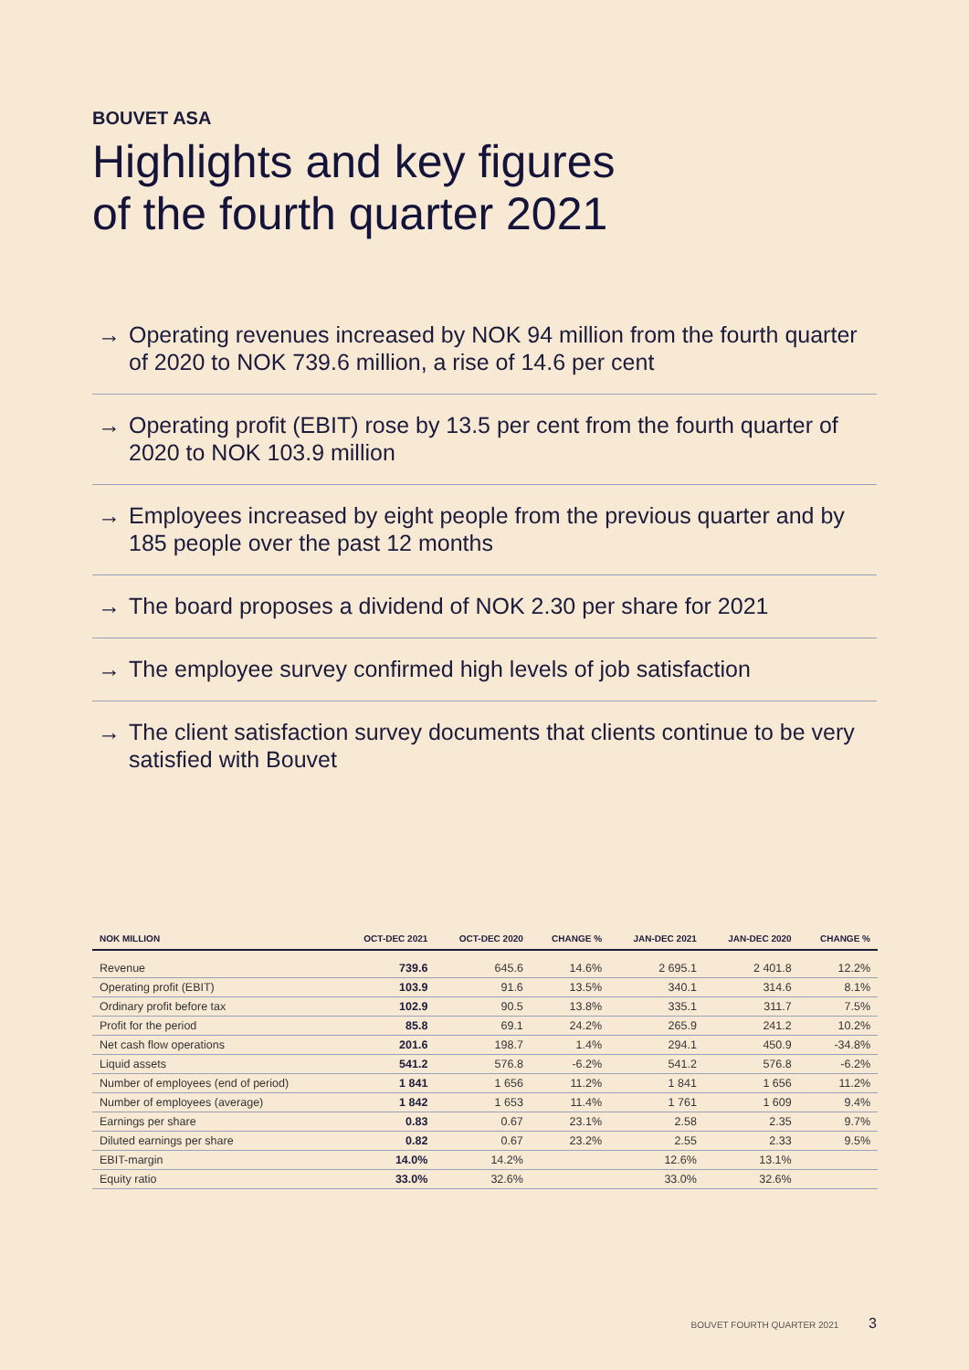BOUVET ASA
Highlights and key figures
of the fourth quarter 2021
→ Operating revenues increased by NOK 94 million from the fourth quarter of 2020 to NOK 739.6 million, a rise of 14.6 per cent
→ Operating profit (EBIT) rose by 13.5 per cent from the fourth quarter of 2020 to NOK 103.9 million
→ Employees increased by eight people from the previous quarter and by 185 people over the past 12 months
→ The board proposes a dividend of NOK 2.30 per share for 2021
→ The employee survey confirmed high levels of job satisfaction
→ The client satisfaction survey documents that clients continue to be very satisfied with Bouvet
| NOK MILLION | OCT-DEC 2021 | OCT-DEC 2020 | CHANGE % | JAN-DEC 2021 | JAN-DEC 2020 | CHANGE % |
| --- | --- | --- | --- | --- | --- | --- |
| Revenue | 739.6 | 645.6 | 14.6% | 2 695.1 | 2 401.8 | 12.2% |
| Operating profit (EBIT) | 103.9 | 91.6 | 13.5% | 340.1 | 314.6 | 8.1% |
| Ordinary profit before tax | 102.9 | 90.5 | 13.8% | 335.1 | 311.7 | 7.5% |
| Profit for the period | 85.8 | 69.1 | 24.2% | 265.9 | 241.2 | 10.2% |
| Net cash flow operations | 201.6 | 198.7 | 1.4% | 294.1 | 450.9 | -34.8% |
| Liquid assets | 541.2 | 576.8 | -6.2% | 541.2 | 576.8 | -6.2% |
| Number of employees (end of period) | 1 841 | 1 656 | 11.2% | 1 841 | 1 656 | 11.2% |
| Number of employees (average) | 1 842 | 1 653 | 11.4% | 1 761 | 1 609 | 9.4% |
| Earnings per share | 0.83 | 0.67 | 23.1% | 2.58 | 2.35 | 9.7% |
| Diluted earnings per share | 0.82 | 0.67 | 23.2% | 2.55 | 2.33 | 9.5% |
| EBIT-margin | 14.0% | 14.2% | | 12.6% | 13.1% | |
| Equity ratio | 33.0% | 32.6% | | 33.0% | 32.6% | |
BOUVET FOURTH QUARTER 2021 3